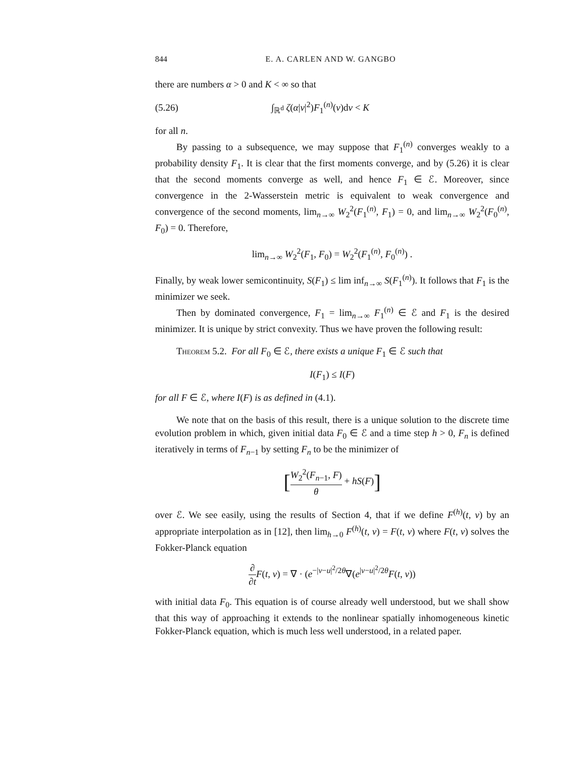844 E. A. CARLEN AND W. GANGBO
there are numbers α > 0 and K < ∞ so that
(5.26) ∫<sub>ℝ<sup>d</sup></sub> ζ(α|v|<sup>2</sup>)F<sub>1</sub><sup>(n)</sup>(v)dv < K
for all n.
By passing to a subsequence, we may suppose that F<sub>1</sub><sup>(n)</sup> converges weakly to a probability density F<sub>1</sub>. It is clear that the first moments converge, and by (5.26) it is clear that the second moments converge as well, and hence F<sub>1</sub> ∈ ℰ. Moreover, since convergence in the 2-Wasserstein metric is equivalent to weak convergence and convergence of the second moments, lim<sub>n→∞</sub> W<sub>2</sub><sup>2</sup>(F<sub>1</sub><sup>(n)</sup>, F<sub>1</sub>) = 0, and lim<sub>n→∞</sub> W<sub>2</sub><sup>2</sup>(F<sub>0</sub><sup>(n)</sup>, F<sub>0</sub>) = 0. Therefore,
lim<sub>n→∞</sub> W<sub>2</sub><sup>2</sup>(F<sub>1</sub>, F<sub>0</sub>) = W<sub>2</sub><sup>2</sup>(F<sub>1</sub><sup>(n)</sup>, F<sub>0</sub><sup>(n)</sup>) .
Finally, by weak lower semicontinuity, S(F<sub>1</sub>) ≤ lim inf<sub>n→∞</sub> S(F<sub>1</sub><sup>(n)</sup>). It follows that F<sub>1</sub> is the minimizer we seek.
Then by dominated convergence, F<sub>1</sub> = lim<sub>n→∞</sub> F<sub>1</sub><sup>(n)</sup> ∈ ℰ and F<sub>1</sub> is the desired minimizer. It is unique by strict convexity. Thus we have proven the following result:
Theorem 5.2. For all F<sub>0</sub> ∈ ℰ, there exists a unique F<sub>1</sub> ∈ ℰ such that
I(F<sub>1</sub>) ≤ I(F)
for all F ∈ ℰ, where I(F) is as defined in (4.1).
We note that on the basis of this result, there is a unique solution to the discrete time evolution problem in which, given initial data F<sub>0</sub> ∈ ℰ and a time step h > 0, F<sub>n</sub> is defined iteratively in terms of F<sub>n−1</sub> by setting F<sub>n</sub> to be the minimizer of
[W<sub>2</sub><sup>2</sup>(F<sub>n−1</sub>, F) θ + hS(F)]
over ℰ. We see easily, using the results of Section 4, that if we define F<sup>(h)</sup>(t, v) by an appropriate interpolation as in [12], then lim<sub>h→0</sub> F<sup>(h)</sup>(t, v) = F(t, v) where F(t, v) solves the Fokker-Planck equation
∂ ∂t F(t, v) = ∇ · (e<sup>−|v−u|<sup>2</sup>/2θ</sup>∇(e<sup>|v−u|<sup>2</sup>/2θ</sup>F(t, v))
with initial data F<sub>0</sub>. This equation is of course already well understood, but we shall show that this way of approaching it extends to the nonlinear spatially inhomogeneous kinetic Fokker-Planck equation, which is much less well understood, in a related paper.